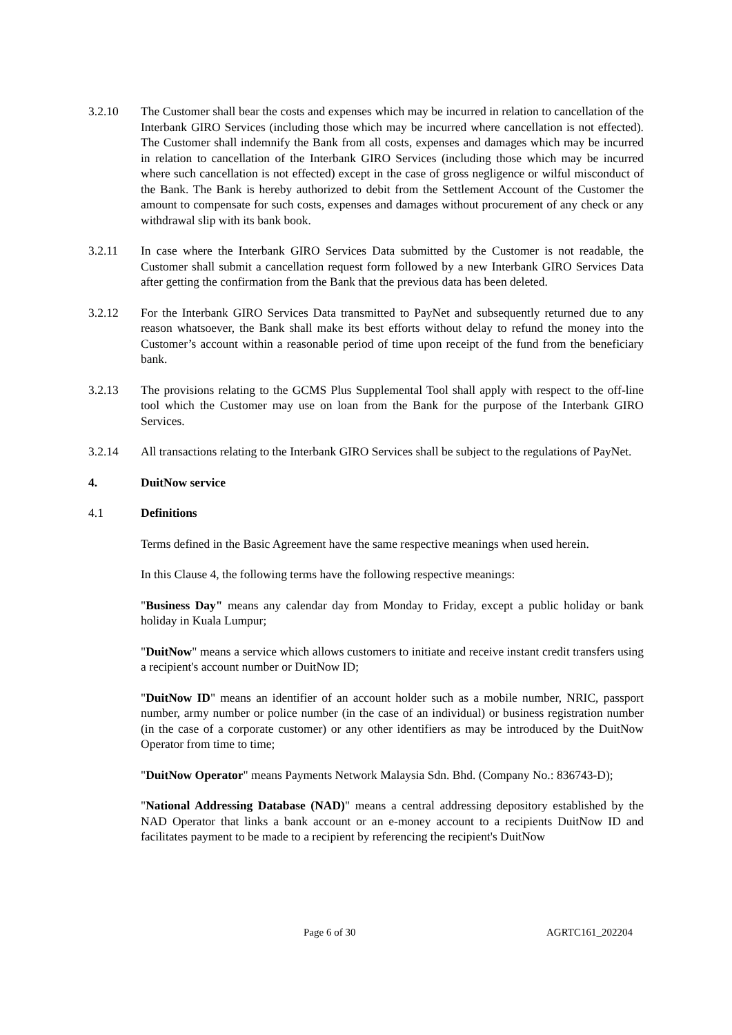3.2.10 The Customer shall bear the costs and expenses which may be incurred in relation to cancellation of the Interbank GIRO Services (including those which may be incurred where cancellation is not effected). The Customer shall indemnify the Bank from all costs, expenses and damages which may be incurred in relation to cancellation of the Interbank GIRO Services (including those which may be incurred where such cancellation is not effected) except in the case of gross negligence or wilful misconduct of the Bank. The Bank is hereby authorized to debit from the Settlement Account of the Customer the amount to compensate for such costs, expenses and damages without procurement of any check or any withdrawal slip with its bank book.
3.2.11 In case where the Interbank GIRO Services Data submitted by the Customer is not readable, the Customer shall submit a cancellation request form followed by a new Interbank GIRO Services Data after getting the confirmation from the Bank that the previous data has been deleted.
3.2.12 For the Interbank GIRO Services Data transmitted to PayNet and subsequently returned due to any reason whatsoever, the Bank shall make its best efforts without delay to refund the money into the Customer’s account within a reasonable period of time upon receipt of the fund from the beneficiary bank.
3.2.13 The provisions relating to the GCMS Plus Supplemental Tool shall apply with respect to the off-line tool which the Customer may use on loan from the Bank for the purpose of the Interbank GIRO Services.
3.2.14 All transactions relating to the Interbank GIRO Services shall be subject to the regulations of PayNet.
4. DuitNow service
4.1 Definitions
Terms defined in the Basic Agreement have the same respective meanings when used herein.
In this Clause 4, the following terms have the following respective meanings:
"Business Day" means any calendar day from Monday to Friday, except a public holiday or bank holiday in Kuala Lumpur;
"DuitNow" means a service which allows customers to initiate and receive instant credit transfers using a recipient's account number or DuitNow ID;
"DuitNow ID" means an identifier of an account holder such as a mobile number, NRIC, passport number, army number or police number (in the case of an individual) or business registration number (in the case of a corporate customer) or any other identifiers as may be introduced by the DuitNow Operator from time to time;
"DuitNow Operator" means Payments Network Malaysia Sdn. Bhd. (Company No.: 836743-D);
"National Addressing Database (NAD)" means a central addressing depository established by the NAD Operator that links a bank account or an e-money account to a recipients DuitNow ID and facilitates payment to be made to a recipient by referencing the recipient's DuitNow
Page 6 of 30 AGRTC161_202204